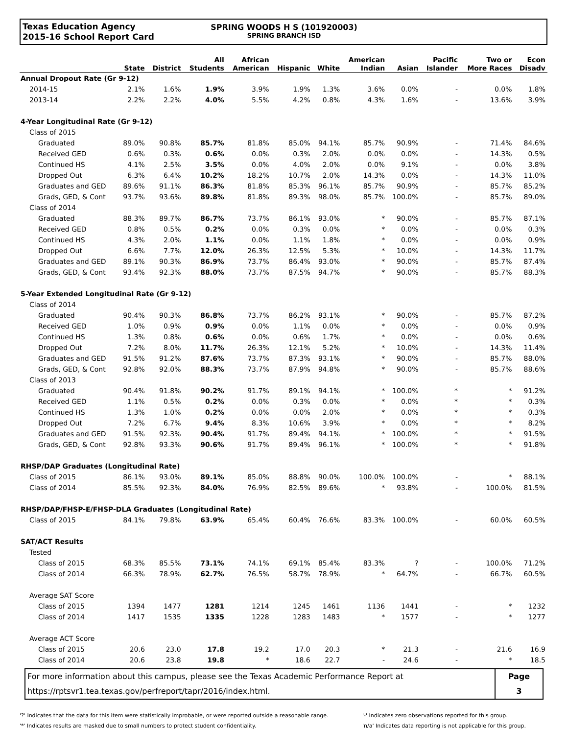Texas Education Agency
2015-16 School Report Card
SPRING WOODS H S (101920003)
SPRING BRANCH ISD
| | State | District | All Students | African American | Hispanic | White | American Indian | Asian | Pacific Islander | Two or More Races | Econ Disadv |
| --- | --- | --- | --- | --- | --- | --- | --- | --- | --- | --- | --- |
| Annual Dropout Rate (Gr 9-12) | | | | | | | | | | | |
| 2014-15 | 2.1% | 1.6% | 1.9% | 3.9% | 1.9% | 1.3% | 3.6% | 0.0% | - | 0.0% | 1.8% |
| 2013-14 | 2.2% | 2.2% | 4.0% | 5.5% | 4.2% | 0.8% | 4.3% | 1.6% | - | 13.6% | 3.9% |
| 4-Year Longitudinal Rate (Gr 9-12) | | | | | | | | | | | |
| Class of 2015 | | | | | | | | | | | |
| Graduated | 89.0% | 90.8% | 85.7% | 81.8% | 85.0% | 94.1% | 85.7% | 90.9% | - | 71.4% | 84.6% |
| Received GED | 0.6% | 0.3% | 0.6% | 0.0% | 0.3% | 2.0% | 0.0% | 0.0% | - | 14.3% | 0.5% |
| Continued HS | 4.1% | 2.5% | 3.5% | 0.0% | 4.0% | 2.0% | 0.0% | 9.1% | - | 0.0% | 3.8% |
| Dropped Out | 6.3% | 6.4% | 10.2% | 18.2% | 10.7% | 2.0% | 14.3% | 0.0% | - | 14.3% | 11.0% |
| Graduates and GED | 89.6% | 91.1% | 86.3% | 81.8% | 85.3% | 96.1% | 85.7% | 90.9% | - | 85.7% | 85.2% |
| Grads, GED, & Cont | 93.7% | 93.6% | 89.8% | 81.8% | 89.3% | 98.0% | 85.7% | 100.0% | - | 85.7% | 89.0% |
| Class of 2014 | | | | | | | | | | | |
| Graduated | 88.3% | 89.7% | 86.7% | 73.7% | 86.1% | 93.0% | * | 90.0% | - | 85.7% | 87.1% |
| Received GED | 0.8% | 0.5% | 0.2% | 0.0% | 0.3% | 0.0% | * | 0.0% | - | 0.0% | 0.3% |
| Continued HS | 4.3% | 2.0% | 1.1% | 0.0% | 1.1% | 1.8% | * | 0.0% | - | 0.0% | 0.9% |
| Dropped Out | 6.6% | 7.7% | 12.0% | 26.3% | 12.5% | 5.3% | * | 10.0% | - | 14.3% | 11.7% |
| Graduates and GED | 89.1% | 90.3% | 86.9% | 73.7% | 86.4% | 93.0% | * | 90.0% | - | 85.7% | 87.4% |
| Grads, GED, & Cont | 93.4% | 92.3% | 88.0% | 73.7% | 87.5% | 94.7% | * | 90.0% | - | 85.7% | 88.3% |
| 5-Year Extended Longitudinal Rate (Gr 9-12) | | | | | | | | | | | |
| Class of 2014 | | | | | | | | | | | |
| Graduated | 90.4% | 90.3% | 86.8% | 73.7% | 86.2% | 93.1% | * | 90.0% | - | 85.7% | 87.2% |
| Received GED | 1.0% | 0.9% | 0.9% | 0.0% | 1.1% | 0.0% | * | 0.0% | - | 0.0% | 0.9% |
| Continued HS | 1.3% | 0.8% | 0.6% | 0.0% | 0.6% | 1.7% | * | 0.0% | - | 0.0% | 0.6% |
| Dropped Out | 7.2% | 8.0% | 11.7% | 26.3% | 12.1% | 5.2% | * | 10.0% | - | 14.3% | 11.4% |
| Graduates and GED | 91.5% | 91.2% | 87.6% | 73.7% | 87.3% | 93.1% | * | 90.0% | - | 85.7% | 88.0% |
| Grads, GED, & Cont | 92.8% | 92.0% | 88.3% | 73.7% | 87.9% | 94.8% | * | 90.0% | - | 85.7% | 88.6% |
| Class of 2013 | | | | | | | | | | | |
| Graduated | 90.4% | 91.8% | 90.2% | 91.7% | 89.1% | 94.1% | * | 100.0% | * | * | 91.2% |
| Received GED | 1.1% | 0.5% | 0.2% | 0.0% | 0.3% | 0.0% | * | 0.0% | * | * | 0.3% |
| Continued HS | 1.3% | 1.0% | 0.2% | 0.0% | 0.0% | 2.0% | * | 0.0% | * | * | 0.3% |
| Dropped Out | 7.2% | 6.7% | 9.4% | 8.3% | 10.6% | 3.9% | * | 0.0% | * | * | 8.2% |
| Graduates and GED | 91.5% | 92.3% | 90.4% | 91.7% | 89.4% | 94.1% | * | 100.0% | * | * | 91.5% |
| Grads, GED, & Cont | 92.8% | 93.3% | 90.6% | 91.7% | 89.4% | 96.1% | * | 100.0% | * | * | 91.8% |
| RHSP/DAP Graduates (Longitudinal Rate) | | | | | | | | | | | |
| Class of 2015 | 86.1% | 93.0% | 89.1% | 85.0% | 88.8% | 90.0% | 100.0% | 100.0% | - | * | 88.1% |
| Class of 2014 | 85.5% | 92.3% | 84.0% | 76.9% | 82.5% | 89.6% | * | 93.8% | - | 100.0% | 81.5% |
| RHSP/DAP/FHSP-E/FHSP-DLA Graduates (Longitudinal Rate) | | | | | | | | | | | |
| Class of 2015 | 84.1% | 79.8% | 63.9% | 65.4% | 60.4% | 76.6% | 83.3% | 100.0% | - | 60.0% | 60.5% |
| SAT/ACT Results | | | | | | | | | | | |
| Tested | | | | | | | | | | | |
| Class of 2015 | 68.3% | 85.5% | 73.1% | 74.1% | 69.1% | 85.4% | 83.3% | ? | - | 100.0% | 71.2% |
| Class of 2014 | 66.3% | 78.9% | 62.7% | 76.5% | 58.7% | 78.9% | * | 64.7% | - | 66.7% | 60.5% |
| Average SAT Score | | | | | | | | | | | |
| Class of 2015 | 1394 | 1477 | 1281 | 1214 | 1245 | 1461 | 1136 | 1441 | - | * | 1232 |
| Class of 2014 | 1417 | 1535 | 1335 | 1228 | 1283 | 1483 | * | 1577 | - | * | 1277 |
| Average ACT Score | | | | | | | | | | | |
| Class of 2015 | 20.6 | 23.0 | 17.8 | 19.2 | 17.0 | 20.3 | * | 21.3 | - | 21.6 | 16.9 |
| Class of 2014 | 20.6 | 23.8 | 19.8 | * | 18.6 | 22.7 | - | 24.6 | - | * | 18.5 |
For more information about this campus, please see the Texas Academic Performance Report at
https://rptsvr1.tea.texas.gov/perfreport/tapr/2016/index.html.
Page
3
'?' Indicates that the data for this item were statistically improbable, or were reported outside a reasonable range.
'*' Indicates results are masked due to small numbers to protect student confidentiality.
'-' Indicates zero observations reported for this group.
'n/a' Indicates data reporting is not applicable for this group.